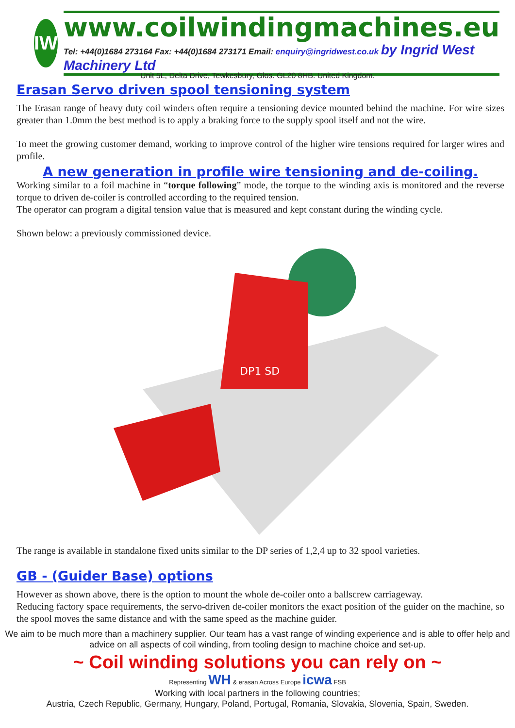IW
www.coilwindingmachines.eu
Tel: +44(0)1684 273164 Fax: +44(0)1684 273171 Email: enquiry@ingridwest.co.uk by Ingrid West Machinery Ltd
Unit 5L, Delta Drive, Tewkesbury, Glos. GL20 8HB. United Kingdom.
Erasan Servo driven spool tensioning system
The Erasan range of heavy duty coil winders often require a tensioning device mounted behind the machine. For wire sizes greater than 1.0mm the best method is to apply a braking force to the supply spool itself and not the wire.
To meet the growing customer demand, working to improve control of the higher wire tensions required for larger wires and profile.
A new generation in profile wire tensioning and de-coiling.
Working similar to a foil machine in “torque following” mode, the torque to the winding axis is monitored and the reverse torque to driven de-coiler is controlled according to the required tension.
The operator can program a digital tension value that is measured and kept constant during the winding cycle.
Shown below: a previously commissioned device.
DP1 SD
The range is available in standalone fixed units similar to the DP series of 1,2,4 up to 32 spool varieties.
GB - (Guider Base) options
However as shown above, there is the option to mount the whole de-coiler onto a ballscrew carriageway.
Reducing factory space requirements, the servo-driven de-coiler monitors the exact position of the guider on the machine, so the spool moves the same distance and with the same speed as the machine guider.
We aim to be much more than a machinery supplier. Our team has a vast range of winding experience and is able to offer help and advice on all aspects of coil winding, from tooling design to machine choice and set-up.
~ Coil winding solutions you can rely on ~
Representing WH & erasan Across Europe icwa FSB
Working with local partners in the following countries;
Austria, Czech Republic, Germany, Hungary, Poland, Portugal, Romania, Slovakia, Slovenia, Spain, Sweden.